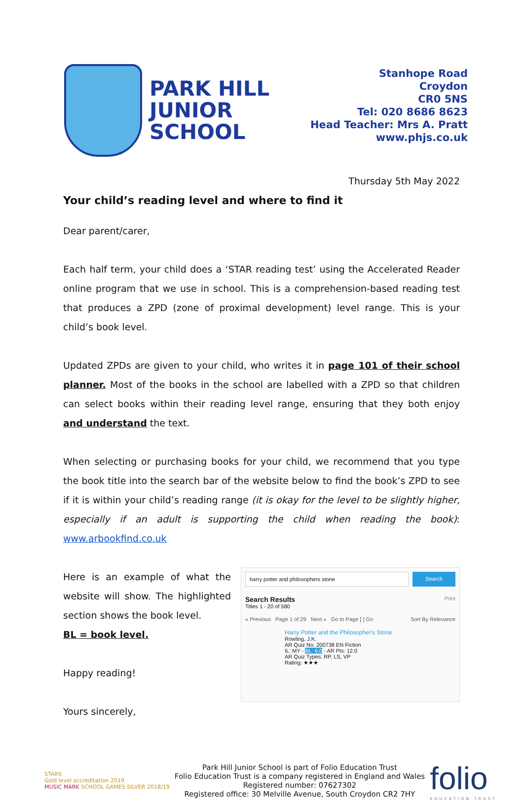PARK HILL
JUNIOR
SCHOOL
Stanhope Road
Croydon
CR0 5NS
Tel: 020 8686 8623
Head Teacher: Mrs A. Pratt
www.phjs.co.uk
Thursday 5th May 2022
Your child’s reading level and where to find it
Dear parent/carer,
Each half term, your child does a ‘STAR reading test’ using the Accelerated Reader online program that we use in school. This is a comprehension-based reading test that produces a ZPD (zone of proximal development) level range. This is your child’s book level.
Updated ZPDs are given to your child, who writes it in page 101 of their school planner. Most of the books in the school are labelled with a ZPD so that children can select books within their reading level range, ensuring that they both enjoy and understand the text.
When selecting or purchasing books for your child, we recommend that you type the book title into the search bar of the website below to find the book’s ZPD to see if it is within your child’s reading range (it is okay for the level to be slightly higher, especially if an adult is supporting the child when reading the book): www.arbookfind.co.uk
Here is an example of what the website will show. The highlighted section shows the book level.
BL = book level.
Happy reading!
harry potter and philosophers stone
Search
Search Results Print
Titles 1 - 20 of 580
« Previous Page 1 of 29 Next » Go to Page [ ] Go Sort By Relevance
Harry Potter and the Philosopher's Stone
Rowling, J.K.
AR Quiz No. 200738 EN Fiction
IL: MY - BL: 6.0 - AR Pts: 12.0
AR Quiz Types: RP, LS, VP
Rating: ★★★
Yours sincerely,
STARS
Gold level accreditation 2019
MUSIC MARK SCHOOL GAMES SILVER 2018/19
Park Hill Junior School is part of Folio Education Trust
Folio Education Trust is a company registered in England and Wales
Registered number: 07627302
Registered office: 30 Melville Avenue, South Croydon CR2 7HY
folio
EDUCATION TRUST